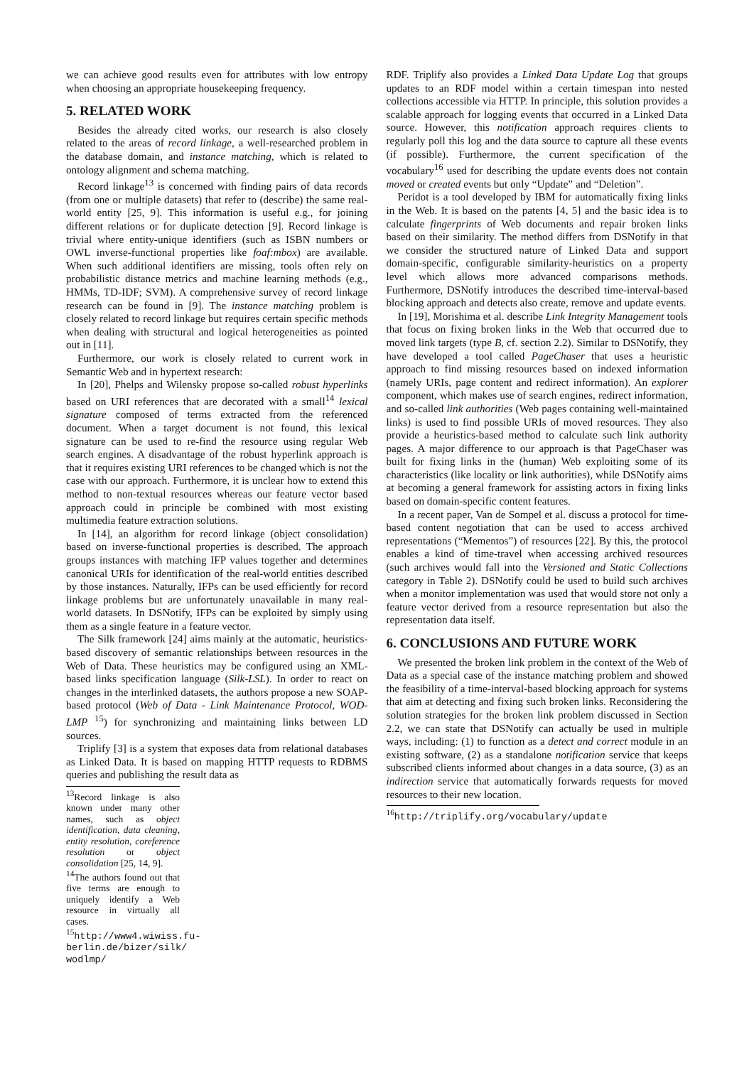we can achieve good results even for attributes with low entropy when choosing an appropriate housekeeping frequency.
5. RELATED WORK
Besides the already cited works, our research is also closely related to the areas of record linkage, a well-researched problem in the database domain, and instance matching, which is related to ontology alignment and schema matching.
Record linkage<sup>13</sup> is concerned with finding pairs of data records (from one or multiple datasets) that refer to (describe) the same real-world entity [25, 9]. This information is useful e.g., for joining different relations or for duplicate detection [9]. Record linkage is trivial where entity-unique identifiers (such as ISBN numbers or OWL inverse-functional properties like foaf:mbox) are available. When such additional identifiers are missing, tools often rely on probabilistic distance metrics and machine learning methods (e.g., HMMs, TD-IDF; SVM). A comprehensive survey of record linkage research can be found in [9]. The instance matching problem is closely related to record linkage but requires certain specific methods when dealing with structural and logical heterogeneities as pointed out in [11].
Furthermore, our work is closely related to current work in Semantic Web and in hypertext research:
In [20], Phelps and Wilensky propose so-called robust hyperlinks based on URI references that are decorated with a small<sup>14</sup> lexical signature composed of terms extracted from the referenced document. When a target document is not found, this lexical signature can be used to re-find the resource using regular Web search engines. A disadvantage of the robust hyperlink approach is that it requires existing URI references to be changed which is not the case with our approach. Furthermore, it is unclear how to extend this method to non-textual resources whereas our feature vector based approach could in principle be combined with most existing multimedia feature extraction solutions.
In [14], an algorithm for record linkage (object consolidation) based on inverse-functional properties is described. The approach groups instances with matching IFP values together and determines canonical URIs for identification of the real-world entities described by those instances. Naturally, IFPs can be used efficiently for record linkage problems but are unfortunately unavailable in many real-world datasets. In DSNotify, IFPs can be exploited by simply using them as a single feature in a feature vector.
The Silk framework [24] aims mainly at the automatic, heuristics-based discovery of semantic relationships between resources in the Web of Data. These heuristics may be configured using an XML-based links specification language (Silk-LSL). In order to react on changes in the interlinked datasets, the authors propose a new SOAP-based protocol (Web of Data - Link Maintenance Protocol, WOD-LMP <sup>15</sup>) for synchronizing and maintaining links between LD sources.
Triplify [3] is a system that exposes data from relational databases as Linked Data. It is based on mapping HTTP requests to RDBMS queries and publishing the result data as
<sup>13</sup> Record linkage is also known under many other names, such as object identification, data cleaning, entity resolution, coreference resolution or object consolidation [25, 14, 9].
<sup>14</sup> The authors found out that five terms are enough to uniquely identify a Web resource in virtually all cases.
<sup>15</sup> http://www4.wiwiss.fu-berlin.de/bizer/silk/ wodlmp/
RDF. Triplify also provides a Linked Data Update Log that groups updates to an RDF model within a certain timespan into nested collections accessible via HTTP. In principle, this solution provides a scalable approach for logging events that occurred in a Linked Data source. However, this notification approach requires clients to regularly poll this log and the data source to capture all these events (if possible). Furthermore, the current specification of the vocabulary<sup>16</sup> used for describing the update events does not contain moved or created events but only “Update” and “Deletion”.
Peridot is a tool developed by IBM for automatically fixing links in the Web. It is based on the patents [4, 5] and the basic idea is to calculate fingerprints of Web documents and repair broken links based on their similarity. The method differs from DSNotify in that we consider the structured nature of Linked Data and support domain-specific, configurable similarity-heuristics on a property level which allows more advanced comparisons methods. Furthermore, DSNotify introduces the described time-interval-based blocking approach and detects also create, remove and update events.
In [19], Morishima et al. describe Link Integrity Management tools that focus on fixing broken links in the Web that occurred due to moved link targets (type B, cf. section 2.2). Similar to DSNotify, they have developed a tool called PageChaser that uses a heuristic approach to find missing resources based on indexed information (namely URIs, page content and redirect information). An explorer component, which makes use of search engines, redirect information, and so-called link authorities (Web pages containing well-maintained links) is used to find possible URIs of moved resources. They also provide a heuristics-based method to calculate such link authority pages. A major difference to our approach is that PageChaser was built for fixing links in the (human) Web exploiting some of its characteristics (like locality or link authorities), while DSNotify aims at becoming a general framework for assisting actors in fixing links based on domain-specific content features.
In a recent paper, Van de Sompel et al. discuss a protocol for time-based content negotiation that can be used to access archived representations (“Mementos”) of resources [22]. By this, the protocol enables a kind of time-travel when accessing archived resources (such archives would fall into the Versioned and Static Collections category in Table 2). DSNotify could be used to build such archives when a monitor implementation was used that would store not only a feature vector derived from a resource representation but also the representation data itself.
6. CONCLUSIONS AND FUTURE WORK
We presented the broken link problem in the context of the Web of Data as a special case of the instance matching problem and showed the feasibility of a time-interval-based blocking approach for systems that aim at detecting and fixing such broken links. Reconsidering the solution strategies for the broken link problem discussed in Section 2.2, we can state that DSNotify can actually be used in multiple ways, including: (1) to function as a detect and correct module in an existing software, (2) as a standalone notification service that keeps subscribed clients informed about changes in a data source, (3) as an indirection service that automatically forwards requests for moved resources to their new location.
<sup>16</sup> http://triplify.org/vocabulary/update